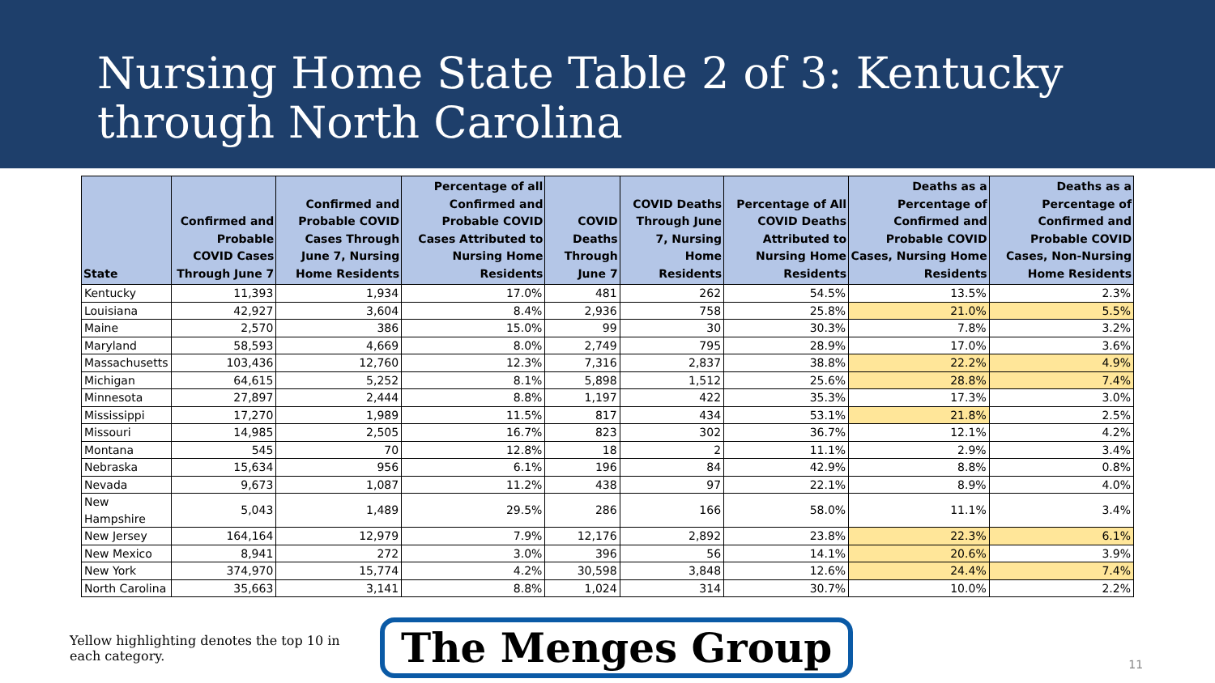Nursing Home State Table 2 of 3: Kentucky
through North Carolina
| State | Confirmed and Probable COVID Cases Through June 7 | Confirmed and Probable COVID Cases Through June 7, Nursing Home Residents | Percentage of all Confirmed and Probable COVID Cases Attributed to Nursing Home Residents | COVID Deaths Through June 7 | COVID Deaths Through June 7, Nursing Home Residents | Percentage of All COVID Deaths Attributed to Nursing Home Residents | Deaths as a Percentage of Confirmed and Probable COVID Cases, Nursing Home Residents | Deaths as a Percentage of Confirmed and Probable COVID Cases, Non-Nursing Home Residents |
| --- | --- | --- | --- | --- | --- | --- | --- | --- |
| Kentucky | 11,393 | 1,934 | 17.0% | 481 | 262 | 54.5% | 13.5% | 2.3% |
| Louisiana | 42,927 | 3,604 | 8.4% | 2,936 | 758 | 25.8% | 21.0% | 5.5% |
| Maine | 2,570 | 386 | 15.0% | 99 | 30 | 30.3% | 7.8% | 3.2% |
| Maryland | 58,593 | 4,669 | 8.0% | 2,749 | 795 | 28.9% | 17.0% | 3.6% |
| Massachusetts | 103,436 | 12,760 | 12.3% | 7,316 | 2,837 | 38.8% | 22.2% | 4.9% |
| Michigan | 64,615 | 5,252 | 8.1% | 5,898 | 1,512 | 25.6% | 28.8% | 7.4% |
| Minnesota | 27,897 | 2,444 | 8.8% | 1,197 | 422 | 35.3% | 17.3% | 3.0% |
| Mississippi | 17,270 | 1,989 | 11.5% | 817 | 434 | 53.1% | 21.8% | 2.5% |
| Missouri | 14,985 | 2,505 | 16.7% | 823 | 302 | 36.7% | 12.1% | 4.2% |
| Montana | 545 | 70 | 12.8% | 18 | 2 | 11.1% | 2.9% | 3.4% |
| Nebraska | 15,634 | 956 | 6.1% | 196 | 84 | 42.9% | 8.8% | 0.8% |
| Nevada | 9,673 | 1,087 | 11.2% | 438 | 97 | 22.1% | 8.9% | 4.0% |
| New Hampshire | 5,043 | 1,489 | 29.5% | 286 | 166 | 58.0% | 11.1% | 3.4% |
| New Jersey | 164,164 | 12,979 | 7.9% | 12,176 | 2,892 | 23.8% | 22.3% | 6.1% |
| New Mexico | 8,941 | 272 | 3.0% | 396 | 56 | 14.1% | 20.6% | 3.9% |
| New York | 374,970 | 15,774 | 4.2% | 30,598 | 3,848 | 12.6% | 24.4% | 7.4% |
| North Carolina | 35,663 | 3,141 | 8.8% | 1,024 | 314 | 30.7% | 10.0% | 2.2% |
Yellow highlighting denotes the top 10 in each category.
The Menges Group
11